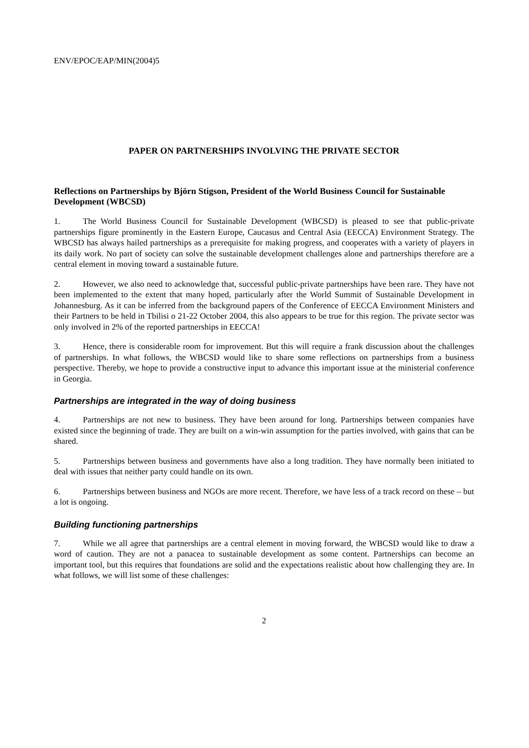ENV/EPOC/EAP/MIN(2004)5
PAPER ON PARTNERSHIPS INVOLVING THE PRIVATE SECTOR
Reflections on Partnerships by Björn Stigson, President of the World Business Council for Sustainable Development (WBCSD)
1. The World Business Council for Sustainable Development (WBCSD) is pleased to see that public-private partnerships figure prominently in the Eastern Europe, Caucasus and Central Asia (EECCA) Environment Strategy. The WBCSD has always hailed partnerships as a prerequisite for making progress, and cooperates with a variety of players in its daily work. No part of society can solve the sustainable development challenges alone and partnerships therefore are a central element in moving toward a sustainable future.
2. However, we also need to acknowledge that, successful public-private partnerships have been rare. They have not been implemented to the extent that many hoped, particularly after the World Summit of Sustainable Development in Johannesburg. As it can be inferred from the background papers of the Conference of EECCA Environment Ministers and their Partners to be held in Tbilisi o 21-22 October 2004, this also appears to be true for this region. The private sector was only involved in 2% of the reported partnerships in EECCA!
3. Hence, there is considerable room for improvement. But this will require a frank discussion about the challenges of partnerships. In what follows, the WBCSD would like to share some reflections on partnerships from a business perspective. Thereby, we hope to provide a constructive input to advance this important issue at the ministerial conference in Georgia.
Partnerships are integrated in the way of doing business
4. Partnerships are not new to business. They have been around for long. Partnerships between companies have existed since the beginning of trade. They are built on a win-win assumption for the parties involved, with gains that can be shared.
5. Partnerships between business and governments have also a long tradition. They have normally been initiated to deal with issues that neither party could handle on its own.
6. Partnerships between business and NGOs are more recent. Therefore, we have less of a track record on these – but a lot is ongoing.
Building functioning partnerships
7. While we all agree that partnerships are a central element in moving forward, the WBCSD would like to draw a word of caution. They are not a panacea to sustainable development as some content. Partnerships can become an important tool, but this requires that foundations are solid and the expectations realistic about how challenging they are. In what follows, we will list some of these challenges:
2